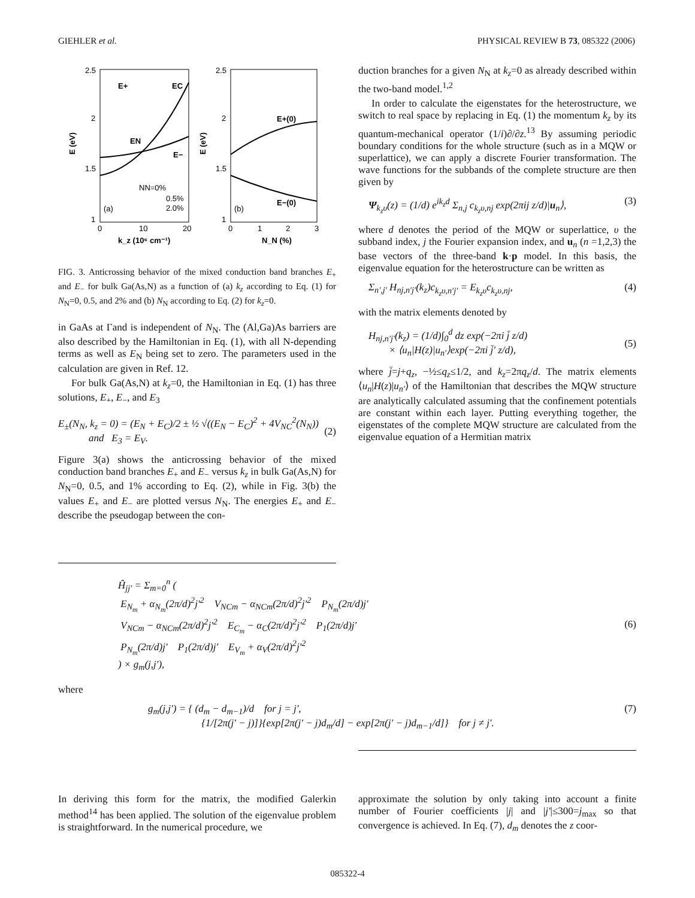GIEHLER et al. PHYSICAL REVIEW B 73, 085322 (2006)
2.5
2
1.5
1
2.5
2
1.5
1
0
10
20
0
1
2
3
k_z (10⁶ cm⁻¹)
N_N (%)
E (eV)
E (eV)
E+
EC
EN
E−
NN=0%
0.5%
2.0%
(a)
(b)
E+(0)
E−(0)
FIG. 3. Anticrossing behavior of the mixed conduction band branches E<sub>+</sub> and E<sub>−</sub> for bulk Ga(As,N) as a function of (a) k<sub>z</sub> according to Eq. (1) for N<sub>N</sub>=0, 0.5, and 2% and (b) N<sub>N</sub> according to Eq. (2) for k<sub>z</sub>=0.
in GaAs at Γand is independent of N<sub>N</sub>. The (Al,Ga)As barriers are also described by the Hamiltonian in Eq. (1), with all N-depending terms as well as E<sub>N</sub> being set to zero. The parameters used in the calculation are given in Ref. 12.
For bulk Ga(As,N) at k<sub>z</sub>=0, the Hamiltonian in Eq. (1) has three solutions, E<sub>+</sub>, E<sub>−</sub>, and E<sub>3</sub>
E<sub>±</sub>(N<sub>N</sub>, k<sub>z</sub> = 0) = (E<sub>N</sub> + E<sub>C</sub>)/2 ± ½ √((E<sub>N</sub> − E<sub>C</sub>)<sup>2</sup> + 4V<sub>NC</sub><sup>2</sup>(N<sub>N</sub>))
and E<sub>3</sub> = E<sub>V</sub>.
(2)
Figure 3(a) shows the anticrossing behavior of the mixed conduction band branches E<sub>+</sub> and E<sub>−</sub> versus k<sub>z</sub> in bulk Ga(As,N) for N<sub>N</sub>=0, 0.5, and 1% according to Eq. (2), while in Fig. 3(b) the values E<sub>+</sub> and E<sub>−</sub> are plotted versus N<sub>N</sub>. The energies E<sub>+</sub> and E<sub>−</sub> describe the pseudogap between the con-
duction branches for a given N<sub>N</sub> at k<sub>z</sub>=0 as already described within the two-band model.<sup>1,2</sup>
In order to calculate the eigenstates for the heterostructure, we switch to real space by replacing in Eq. (1) the momentum k<sub>z</sub> by its quantum-mechanical operator (1/i)∂/∂z.<sup>13</sup> By assuming periodic boundary conditions for the whole structure (such as in a MQW or superlattice), we can apply a discrete Fourier transformation. The wave functions for the subbands of the complete structure are then given by
Ψ<sub>k<sub>z</sub>υ</sub>(z) = (1/d) e<sup>ik<sub>z</sub>d</sup> Σ<sub>n,j</sub> c<sub>k<sub>z</sub>υ,nj</sub> exp(2πij z/d)|u<sub>n</sub>⟩, (3)
where d denotes the period of the MQW or superlattice, υ the subband index, j the Fourier expansion index, and u<sub>n</sub> (n =1,2,3) the base vectors of the three-band k·p model. In this basis, the eigenvalue equation for the heterostructure can be written as
Σ<sub>n′,j′</sub> H<sub>nj,n′j′</sub>(k<sub>z</sub>)c<sub>k<sub>z</sub>υ,n′j′</sub> = E<sub>k<sub>z</sub>υ</sub>c<sub>k<sub>z</sub>υ,nj</sub>, (4)
with the matrix elements denoted by
H<sub>nj,n′j′</sub>(k<sub>z</sub>) = (1/d)∫<sub>0</sub><sup>d</sup> dz exp(−2πi j̄ z/d)
× ⟨u<sub>n</sub>|H(z)|u<sub>n′</sub>⟩exp(−2πi j̄′ z/d),
(5)
where j̄=j+q<sub>z</sub>, −½≤q<sub>z</sub>≤1/2, and k<sub>z</sub>=2πq<sub>z</sub>/d. The matrix elements ⟨u<sub>n</sub>|H(z)|u<sub>n′</sub>⟩ of the Hamiltonian that describes the MQW structure are analytically calculated assuming that the confinement potentials are constant within each layer. Putting everything together, the eigenstates of the complete MQW structure are calculated from the eigenvalue equation of a Hermitian matrix
Ĥ<sub>jj′</sub> = Σ<sub>m=0</sub><sup>n</sup> (
E<sub>N<sub>m</sub></sub> + α<sub>N<sub>m</sub></sub>(2π/d)<sup>2</sup>j′<sup>2</sup> V<sub>NCm</sub> − α<sub>NCm</sub>(2π/d)<sup>2</sup>j′<sup>2</sup> P<sub>N<sub>m</sub></sub>(2π/d)j′
V<sub>NCm</sub> − α<sub>NCm</sub>(2π/d)<sup>2</sup>j′<sup>2</sup> E<sub>C<sub>m</sub></sub> − α<sub>C</sub>(2π/d)<sup>2</sup>j′<sup>2</sup> P<sub>1</sub>(2π/d)j′
P<sub>N<sub>m</sub></sub>(2π/d)j′ P<sub>1</sub>(2π/d)j′ E<sub>V<sub>m</sub></sub> + α<sub>V</sub>(2π/d)<sup>2</sup>j′<sup>2</sup>
) × g<sub>m</sub>(j,j′), (6)
where
g<sub>m</sub>(j,j′) = { (d<sub>m</sub> − d<sub>m−1</sub>)/d for j = j′,
{1/[2π(j′ − j)]}{exp[2π(j′ − j)d<sub>m</sub>/d] − exp[2π(j′ − j)d<sub>m−1</sub>/d]} for j ≠ j′. (7)
In deriving this form for the matrix, the modified Galerkin method<sup>14</sup> has been applied. The solution of the eigenvalue problem is straightforward. In the numerical procedure, we
approximate the solution by only taking into account a finite number of Fourier coefficients |j| and |j′|≤300=j<sub>max</sub> so that convergence is achieved. In Eq. (7), d<sub>m</sub> denotes the z coor-
085322-4